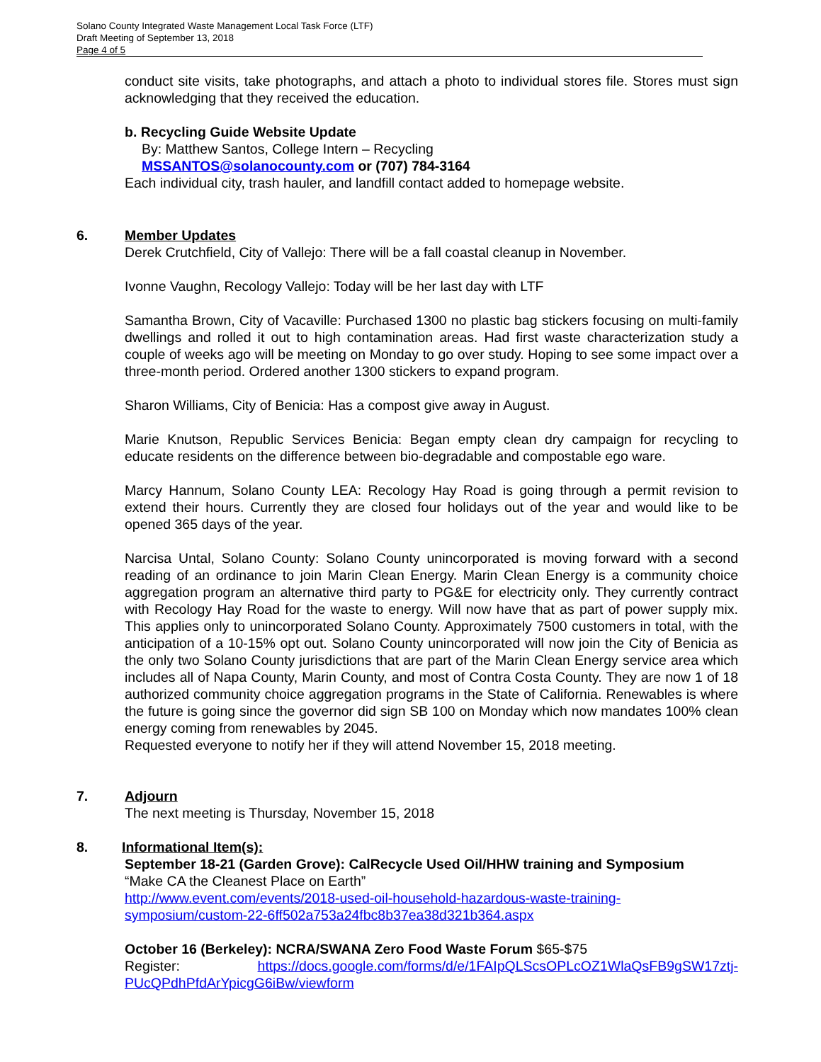Solano County Integrated Waste Management Local Task Force (LTF)
Draft Meeting of September 13, 2018
Page 4 of 5
conduct site visits, take photographs, and attach a photo to individual stores file. Stores must sign acknowledging that they received the education.
b. Recycling Guide Website Update
By: Matthew Santos, College Intern – Recycling
MSSANTOS@solanocounty.com or (707) 784-3164
Each individual city, trash hauler, and landfill contact added to homepage website.
6.
Member Updates
Derek Crutchfield, City of Vallejo: There will be a fall coastal cleanup in November.
Ivonne Vaughn, Recology Vallejo: Today will be her last day with LTF
Samantha Brown, City of Vacaville: Purchased 1300 no plastic bag stickers focusing on multi-family dwellings and rolled it out to high contamination areas. Had first waste characterization study a couple of weeks ago will be meeting on Monday to go over study. Hoping to see some impact over a three-month period. Ordered another 1300 stickers to expand program.
Sharon Williams, City of Benicia: Has a compost give away in August.
Marie Knutson, Republic Services Benicia: Began empty clean dry campaign for recycling to educate residents on the difference between bio-degradable and compostable ego ware.
Marcy Hannum, Solano County LEA: Recology Hay Road is going through a permit revision to extend their hours. Currently they are closed four holidays out of the year and would like to be opened 365 days of the year.
Narcisa Untal, Solano County: Solano County unincorporated is moving forward with a second reading of an ordinance to join Marin Clean Energy. Marin Clean Energy is a community choice aggregation program an alternative third party to PG&E for electricity only. They currently contract with Recology Hay Road for the waste to energy. Will now have that as part of power supply mix. This applies only to unincorporated Solano County. Approximately 7500 customers in total, with the anticipation of a 10-15% opt out. Solano County unincorporated will now join the City of Benicia as the only two Solano County jurisdictions that are part of the Marin Clean Energy service area which includes all of Napa County, Marin County, and most of Contra Costa County. They are now 1 of 18 authorized community choice aggregation programs in the State of California. Renewables is where the future is going since the governor did sign SB 100 on Monday which now mandates 100% clean energy coming from renewables by 2045.
Requested everyone to notify her if they will attend November 15, 2018 meeting.
7.
Adjourn
The next meeting is Thursday, November 15, 2018
8.
Informational Item(s):
September 18-21 (Garden Grove): CalRecycle Used Oil/HHW training and Symposium
“Make CA the Cleanest Place on Earth”
http://www.event.com/events/2018-used-oil-household-hazardous-waste-training-symposium/custom-22-6ff502a753a24fbc8b37ea38d321b364.aspx
October 16 (Berkeley): NCRA/SWANA Zero Food Waste Forum $65-$75
Register: https://docs.google.com/forms/d/e/1FAIpQLScsOPLcOZ1WlaQsFB9gSW17ztj-PUcQPdhPfdArYpicgG6iBw/viewform